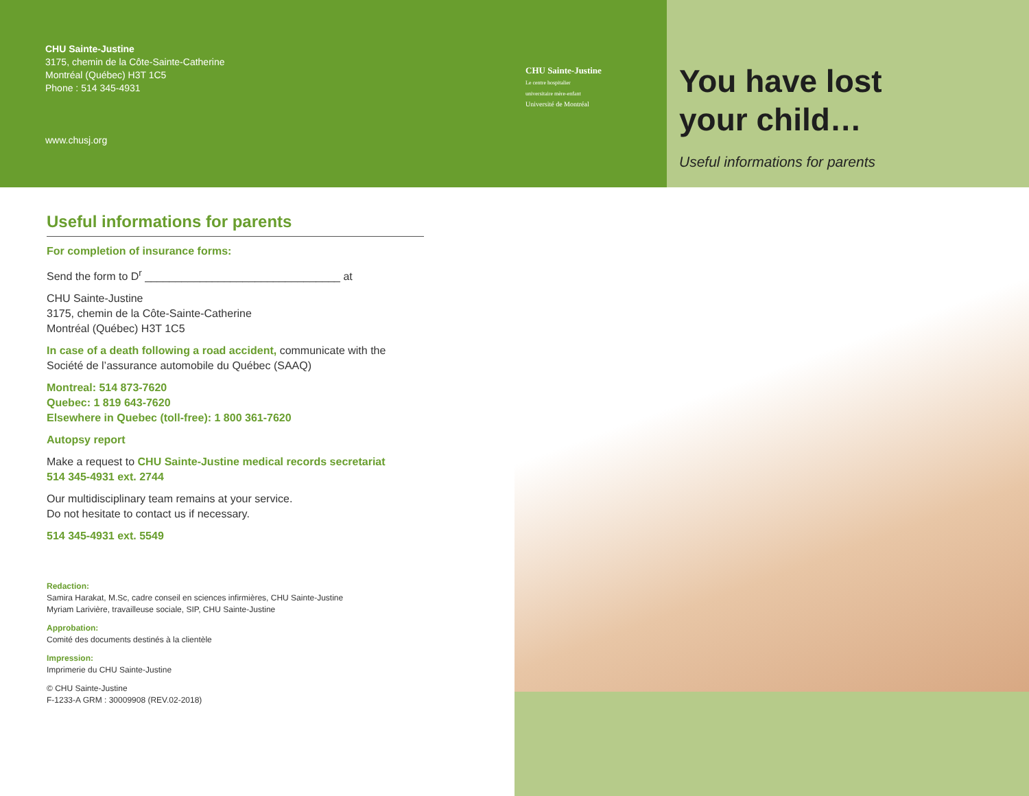CHU Sainte-Justine
3175, chemin de la Côte-Sainte-Catherine
Montréal (Québec) H3T 1C5
Phone : 514 345-4931
www.chusj.org
CHU Sainte-Justine
Le centre hospitalier
universitaire mère-enfant
Université de Montréal
You have lost
your child…
Useful informations for parents
Useful informations for parents
For completion of insurance forms:
Send the form to D<sup>r</sup> ________________________________ at
CHU Sainte-Justine
3175, chemin de la Côte-Sainte-Catherine
Montréal (Québec) H3T 1C5
In case of a death following a road accident, communicate with the Société de l’assurance automobile du Québec (SAAQ)
Montreal: 514 873-7620
Quebec: 1 819 643-7620
Elsewhere in Quebec (toll-free): 1 800 361-7620
Autopsy report
Make a request to CHU Sainte-Justine medical records secretariat
514 345-4931 ext. 2744
Our multidisciplinary team remains at your service.
Do not hesitate to contact us if necessary.
514 345-4931 ext. 5549
Redaction:
Samira Harakat, M.Sc, cadre conseil en sciences infirmières, CHU Sainte-Justine
Myriam Larivière, travailleuse sociale, SIP, CHU Sainte-Justine
Approbation:
Comité des documents destinés à la clientèle
Impression:
Imprimerie du CHU Sainte-Justine
© CHU Sainte-Justine
F-1233-A GRM : 30009908 (REV.02-2018)